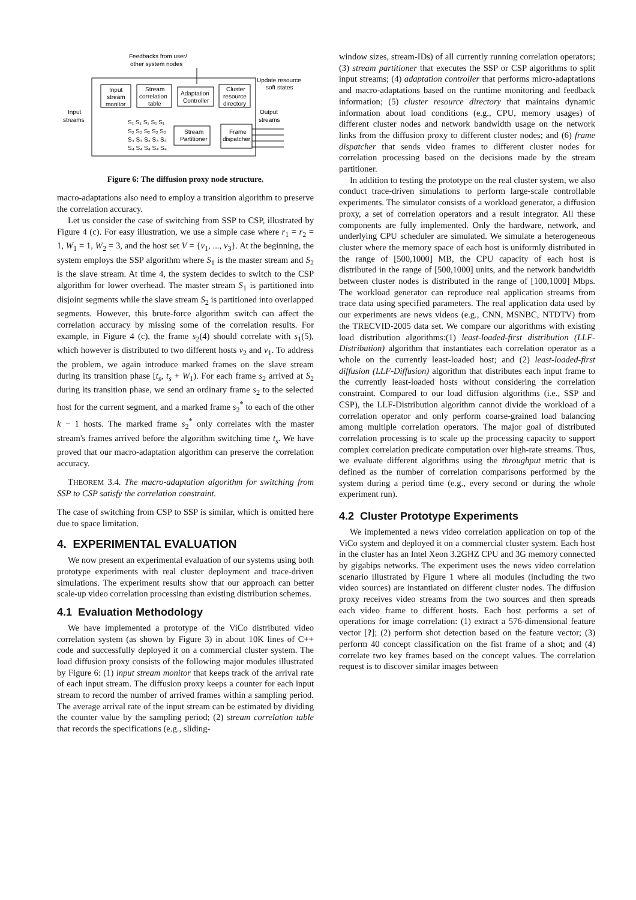Feedbacks from user/
other system nodes
Update resource
soft states
Input
stream
monitor
Stream
correlation
table
Adaptation
Controller
Cluster
resource
directory
Input
streams
Output
streams
S₁ S₁ S₁ S₁ S₁
S₂ S₂ S₂ S₂ S₂
S₃ S₃ S₃ S₃ S₃
S₄ S₄ S₄ S₄ S₄
Stream
Partitioner
Frame
dispatcher
Figure 6: The diffusion proxy node structure.
macro-adaptations also need to employ a transition algorithm to preserve the correlation accuracy.
Let us consider the case of switching from SSP to CSP, illustrated by Figure 4 (c). For easy illustration, we use a simple case where r<sub>1</sub> = r<sub>2</sub> = 1, W<sub>1</sub> = 1, W<sub>2</sub> = 3, and the host set V = {v<sub>1</sub>, ..., v<sub>3</sub>}. At the beginning, the system employs the SSP algorithm where S<sub>1</sub> is the master stream and S<sub>2</sub> is the slave stream. At time 4, the system decides to switch to the CSP algorithm for lower overhead. The master stream S<sub>1</sub> is partitioned into disjoint segments while the slave stream S<sub>2</sub> is partitioned into overlapped segments. However, this brute-force algorithm switch can affect the correlation accuracy by missing some of the correlation results. For example, in Figure 4 (c), the frame s<sub>2</sub>(4) should correlate with s<sub>1</sub>(5), which however is distributed to two different hosts v<sub>2</sub> and v<sub>1</sub>. To address the problem, we again introduce marked frames on the slave stream during its transition phase [t<sub>s</sub>, t<sub>s</sub> + W<sub>1</sub>). For each frame s<sub>2</sub> arrived at S<sub>2</sub> during its transition phase, we send an ordinary frame s<sub>2</sub> to the selected host for the current segment, and a marked frame s<sub>2</sub><sup>*</sup> to each of the other k − 1 hosts. The marked frame s<sub>2</sub><sup>*</sup> only correlates with the master stream's frames arrived before the algorithm switching time t<sub>s</sub>. We have proved that our macro-adaptation algorithm can preserve the correlation accuracy.
THEOREM 3.4. The macro-adaptation algorithm for switching from SSP to CSP satisfy the correlation constraint.
The case of switching from CSP to SSP is similar, which is omitted here due to space limitation.
4. EXPERIMENTAL EVALUATION
We now present an experimental evaluation of our systems using both prototype experiments with real cluster deployment and trace-driven simulations. The experiment results show that our approach can better scale-up video correlation processing than existing distribution schemes.
4.1 Evaluation Methodology
We have implemented a prototype of the ViCo distributed video correlation system (as shown by Figure 3) in about 10K lines of C++ code and successfully deployed it on a commercial cluster system. The load diffusion proxy consists of the following major modules illustrated by Figure 6: (1) input stream monitor that keeps track of the arrival rate of each input stream. The diffusion proxy keeps a counter for each input stream to record the number of arrived frames within a sampling period. The average arrival rate of the input stream can be estimated by dividing the counter value by the sampling period; (2) stream correlation table that records the specifications (e.g., sliding-
window sizes, stream-IDs) of all currently running correlation operators; (3) stream partitioner that executes the SSP or CSP algorithms to split input streams; (4) adaptation controller that performs micro-adaptations and macro-adaptations based on the runtime monitoring and feedback information; (5) cluster resource directory that maintains dynamic information about load conditions (e.g., CPU, memory usages) of different cluster nodes and network bandwidth usage on the network links from the diffusion proxy to different cluster nodes; and (6) frame dispatcher that sends video frames to different cluster nodes for correlation processing based on the decisions made by the stream partitioner.
In addition to testing the prototype on the real cluster system, we also conduct trace-driven simulations to perform large-scale controllable experiments. The simulator consists of a workload generator, a diffusion proxy, a set of correlation operators and a result integrator. All these components are fully implemented. Only the hardware, network, and underlying CPU scheduler are simulated. We simulate a heterogeneous cluster where the memory space of each host is uniformly distributed in the range of [500,1000] MB, the CPU capacity of each host is distributed in the range of [500,1000] units, and the network bandwidth between cluster nodes is distributed in the range of [100,1000] Mbps. The workload generator can reproduce real application streams from trace data using specified parameters. The real application data used by our experiments are news videos (e.g., CNN, MSNBC, NTDTV) from the TRECVID-2005 data set. We compare our algorithms with existing load distribution algorithms:(1) least-loaded-first distribution (LLF-Distribution) algorithm that instantiates each correlation operator as a whole on the currently least-loaded host; and (2) least-loaded-first diffusion (LLF-Diffusion) algorithm that distributes each input frame to the currently least-loaded hosts without considering the correlation constraint. Compared to our load diffusion algorithms (i.e., SSP and CSP), the LLF-Distribution algorithm cannot divide the workload of a correlation operator and only perform coarse-grained load balancing among multiple correlation operators. The major goal of distributed correlation processing is to scale up the processing capacity to support complex correlation predicate computation over high-rate streams. Thus, we evaluate different algorithms using the throughput metric that is defined as the number of correlation comparisons performed by the system during a period time (e.g., every second or during the whole experiment run).
4.2 Cluster Prototype Experiments
We implemented a news video correlation application on top of the ViCo system and deployed it on a commercial cluster system. Each host in the cluster has an Intel Xeon 3.2GHZ CPU and 3G memory connected by gigabips networks. The experiment uses the news video correlation scenario illustrated by Figure 1 where all modules (including the two video sources) are instantiated on different cluster nodes. The diffusion proxy receives video streams from the two sources and then spreads each video frame to different hosts. Each host performs a set of operations for image correlation: (1) extract a 576-dimensional feature vector [?]; (2) perform shot detection based on the feature vector; (3) perform 40 concept classification on the fist frame of a shot; and (4) correlate two key frames based on the concept values. The correlation request is to discover similar images between